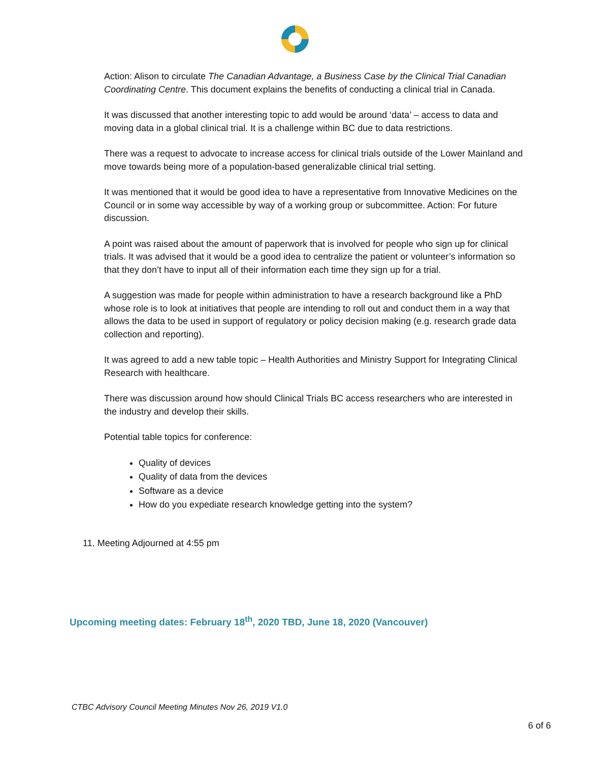Action: Alison to circulate The Canadian Advantage, a Business Case by the Clinical Trial Canadian Coordinating Centre. This document explains the benefits of conducting a clinical trial in Canada.
It was discussed that another interesting topic to add would be around ‘data’ – access to data and moving data in a global clinical trial. It is a challenge within BC due to data restrictions.
There was a request to advocate to increase access for clinical trials outside of the Lower Mainland and move towards being more of a population-based generalizable clinical trial setting.
It was mentioned that it would be good idea to have a representative from Innovative Medicines on the Council or in some way accessible by way of a working group or subcommittee. Action: For future discussion.
A point was raised about the amount of paperwork that is involved for people who sign up for clinical trials. It was advised that it would be a good idea to centralize the patient or volunteer’s information so that they don’t have to input all of their information each time they sign up for a trial.
A suggestion was made for people within administration to have a research background like a PhD whose role is to look at initiatives that people are intending to roll out and conduct them in a way that allows the data to be used in support of regulatory or policy decision making (e.g. research grade data collection and reporting).
It was agreed to add a new table topic – Health Authorities and Ministry Support for Integrating Clinical Research with healthcare.
There was discussion around how should Clinical Trials BC access researchers who are interested in the industry and develop their skills.
Potential table topics for conference:
Quality of devices
Quality of data from the devices
Software as a device
How do you expediate research knowledge getting into the system?
11. Meeting Adjourned at 4:55 pm
Upcoming meeting dates: February 18<sup>th</sup>, 2020 TBD, June 18, 2020 (Vancouver)
CTBC Advisory Council Meeting Minutes Nov 26, 2019 V1.0
6 of 6